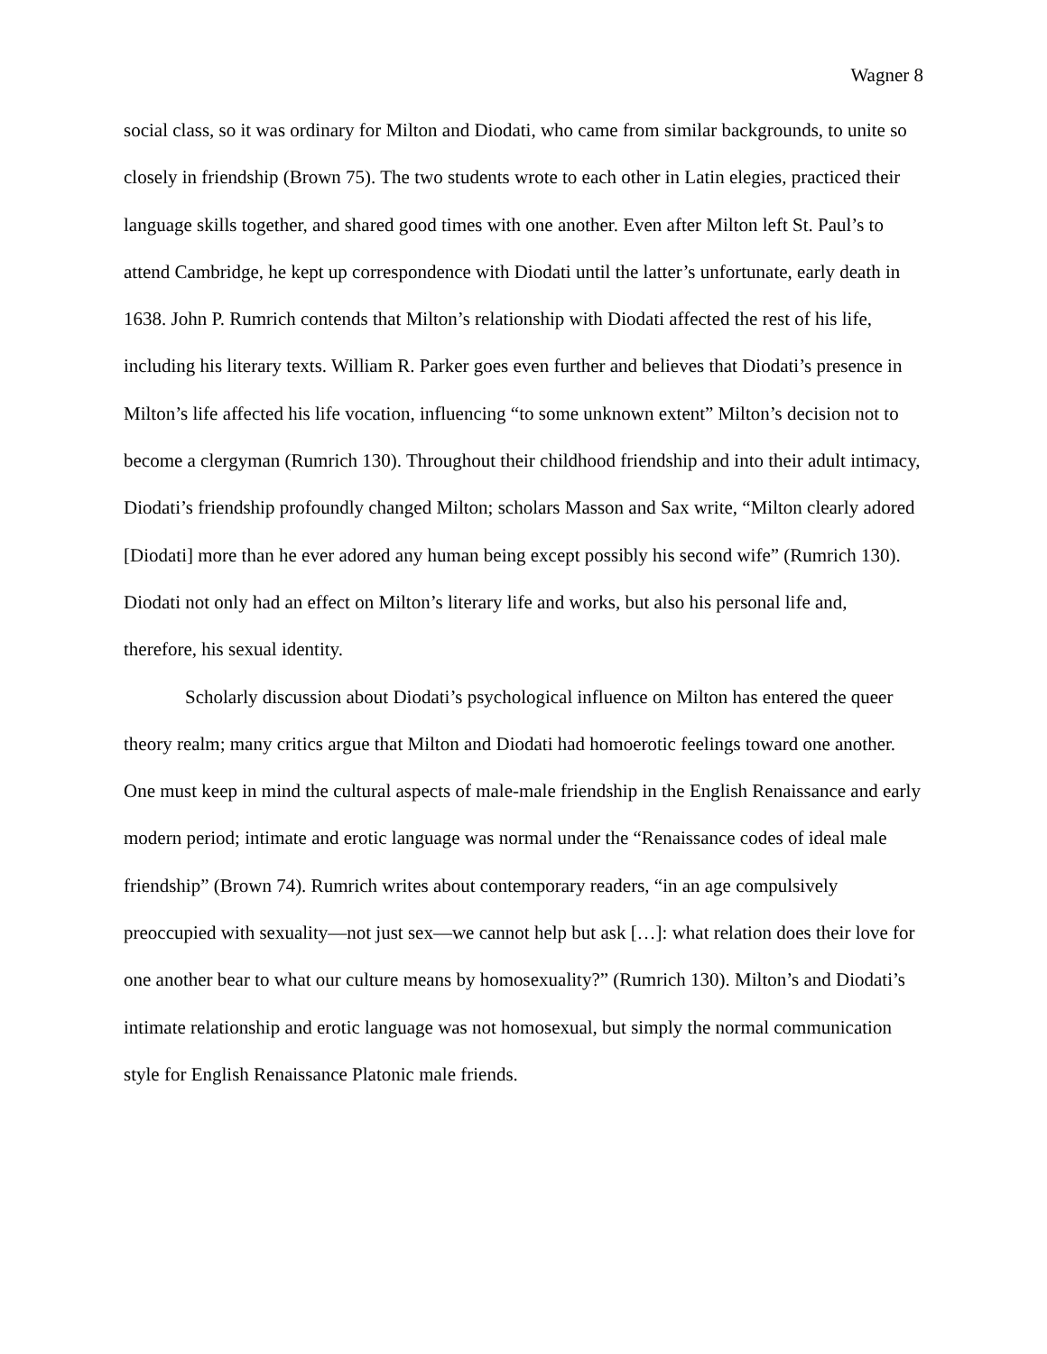Wagner 8
social class, so it was ordinary for Milton and Diodati, who came from similar backgrounds, to unite so closely in friendship (Brown 75). The two students wrote to each other in Latin elegies, practiced their language skills together, and shared good times with one another. Even after Milton left St. Paul’s to attend Cambridge, he kept up correspondence with Diodati until the latter’s unfortunate, early death in 1638. John P. Rumrich contends that Milton’s relationship with Diodati affected the rest of his life, including his literary texts. William R. Parker goes even further and believes that Diodati’s presence in Milton’s life affected his life vocation, influencing “to some unknown extent” Milton’s decision not to become a clergyman (Rumrich 130). Throughout their childhood friendship and into their adult intimacy, Diodati’s friendship profoundly changed Milton; scholars Masson and Sax write, “Milton clearly adored [Diodati] more than he ever adored any human being except possibly his second wife” (Rumrich 130). Diodati not only had an effect on Milton’s literary life and works, but also his personal life and, therefore, his sexual identity.
Scholarly discussion about Diodati’s psychological influence on Milton has entered the queer theory realm; many critics argue that Milton and Diodati had homoerotic feelings toward one another. One must keep in mind the cultural aspects of male-male friendship in the English Renaissance and early modern period; intimate and erotic language was normal under the “Renaissance codes of ideal male friendship” (Brown 74). Rumrich writes about contemporary readers, “in an age compulsively preoccupied with sexuality—not just sex—we cannot help but ask […]: what relation does their love for one another bear to what our culture means by homosexuality?” (Rumrich 130). Milton’s and Diodati’s intimate relationship and erotic language was not homosexual, but simply the normal communication style for English Renaissance Platonic male friends.